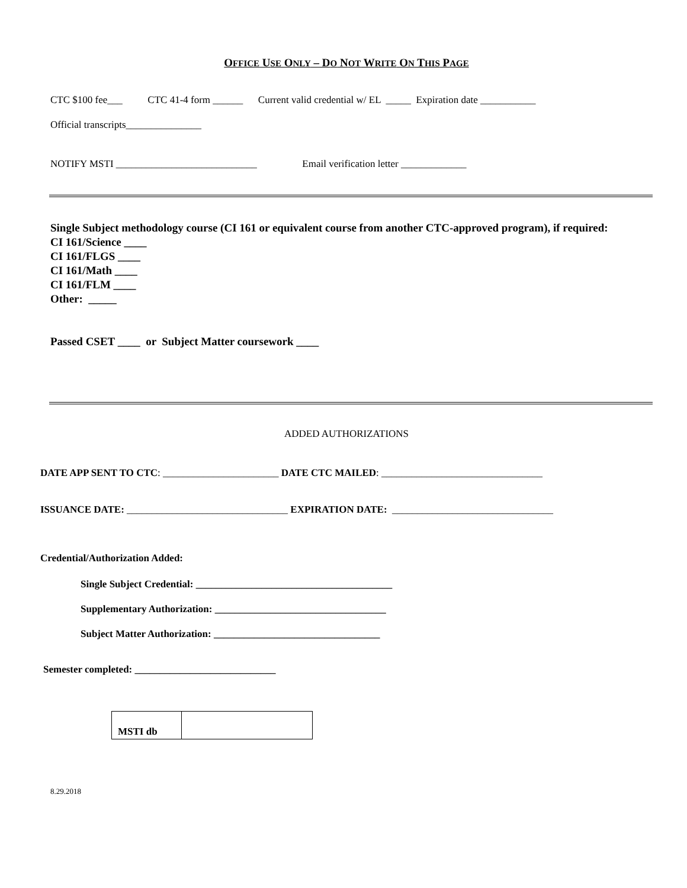OFFICE USE ONLY – DO NOT WRITE ON THIS PAGE
CTC $100 fee___ CTC 41-4 form ______ Current valid credential w/ EL _____ Expiration date ___________
Official transcripts_______________
NOTIFY MSTI ____________________________ Email verification letter _____________
Single Subject methodology course (CI 161 or equivalent course from another CTC-approved program), if required:
CI 161/Science ____
CI 161/FLGS ____
CI 161/Math ____
CI 161/FLM ____
Other: _____
Passed CSET ____ or Subject Matter coursework ____
ADDED AUTHORIZATIONS
DATE APP SENT TO CTC: _______________________ DATE CTC MAILED: ________________________________
ISSUANCE DATE: ________________________________ EXPIRATION DATE: ________________________________
Credential/Authorization Added:
Single Subject Credential: _______________________________________
Supplementary Authorization: __________________________________
Subject Matter Authorization: _________________________________
Semester completed: ____________________________
| MSTI db | |
8.29.2018